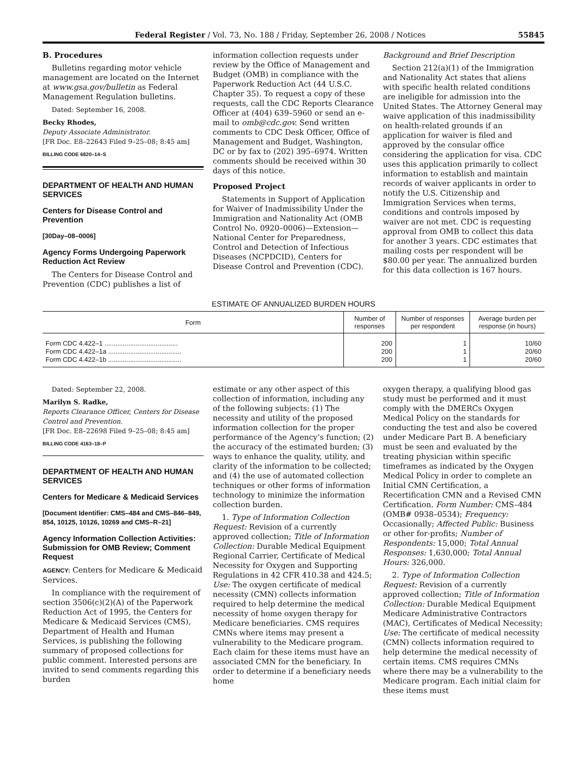Federal Register / Vol. 73, No. 188 / Friday, September 26, 2008 / Notices 55845
B. Procedures
Bulletins regarding motor vehicle management are located on the Internet at www.gsa.gov/bulletin as Federal Management Regulation bulletins.
Dated: September 16, 2008.
Becky Rhodes,
Deputy Associate Administrator.
[FR Doc. E8–22643 Filed 9–25–08; 8:45 am]
BILLING CODE 6820–14–S
DEPARTMENT OF HEALTH AND HUMAN SERVICES
Centers for Disease Control and Prevention
[30Day–08–0006]
Agency Forms Undergoing Paperwork Reduction Act Review
The Centers for Disease Control and Prevention (CDC) publishes a list of
information collection requests under review by the Office of Management and Budget (OMB) in compliance with the Paperwork Reduction Act (44 U.S.C. Chapter 35). To request a copy of these requests, call the CDC Reports Clearance Officer at (404) 639–5960 or send an e-mail to omb@cdc.gov. Send written comments to CDC Desk Officer, Office of Management and Budget, Washington, DC or by fax to (202) 395–6974. Written comments should be received within 30 days of this notice.
Proposed Project
Statements in Support of Application for Waiver of Inadmissibility Under the Immigration and Nationality Act (OMB Control No. 0920–0006)—Extension—National Center for Preparedness, Control and Detection of Infectious Diseases (NCPDCID), Centers for Disease Control and Prevention (CDC).
Background and Brief Description
Section 212(a)(1) of the Immigration and Nationality Act states that aliens with specific health related conditions are ineligible for admission into the United States. The Attorney General may waive application of this inadmissibility on health-related grounds if an application for waiver is filed and approved by the consular office considering the application for visa. CDC uses this application primarily to collect information to establish and maintain records of waiver applicants in order to notify the U.S. Citizenship and Immigration Services when terms, conditions and controls imposed by waiver are not met. CDC is requesting approval from OMB to collect this data for another 3 years. CDC estimates that mailing costs per respondent will be $80.00 per year. The annualized burden for this data collection is 167 hours.
ESTIMATE OF ANNUALIZED BURDEN HOURS
| Form | Number of responses | Number of responses per respondent | Average burden per response (in hours) |
| --- | --- | --- | --- |
| Form CDC 4.422–1 ........................................ | 200 | 1 | 10/60 |
| Form CDC 4.422–1a ........................................ | 200 | 1 | 20/60 |
| Form CDC 4.422–1b ........................................ | 200 | 1 | 20/60 |
Dated: September 22, 2008.
Marilyn S. Radke,
Reports Clearance Officer, Centers for Disease Control and Prevention.
[FR Doc. E8–22698 Filed 9–25–08; 8:45 am]
BILLING CODE 4163–18–P
DEPARTMENT OF HEALTH AND HUMAN SERVICES
Centers for Medicare & Medicaid Services
[Document Identifier: CMS–484 and CMS–846–849, 854, 10125, 10126, 10269 and CMS–R–21]
Agency Information Collection Activities: Submission for OMB Review; Comment Request
AGENCY: Centers for Medicare & Medicaid Services.
In compliance with the requirement of section 3506(c)(2)(A) of the Paperwork Reduction Act of 1995, the Centers for Medicare & Medicaid Services (CMS), Department of Health and Human Services, is publishing the following summary of proposed collections for public comment. Interested persons are invited to send comments regarding this burden
estimate or any other aspect of this collection of information, including any of the following subjects: (1) The necessity and utility of the proposed information collection for the proper performance of the Agency’s function; (2) the accuracy of the estimated burden; (3) ways to enhance the quality, utility, and clarity of the information to be collected; and (4) the use of automated collection techniques or other forms of information technology to minimize the information collection burden.
1. Type of Information Collection Request: Revision of a currently approved collection; Title of Information Collection: Durable Medical Equipment Regional Carrier, Certificate of Medical Necessity for Oxygen and Supporting Regulations in 42 CFR 410.38 and 424.5; Use: The oxygen certificate of medical necessity (CMN) collects information required to help determine the medical necessity of home oxygen therapy for Medicare beneficiaries. CMS requires CMNs where items may present a vulnerability to the Medicare program. Each claim for these items must have an associated CMN for the beneficiary. In order to determine if a beneficiary needs home
oxygen therapy, a qualifying blood gas study must be performed and it must comply with the DMERCs Oxygen Medical Policy on the standards for conducting the test and also be covered under Medicare Part B. A beneficiary must be seen and evaluated by the treating physician within specific timeframes as indicated by the Oxygen Medical Policy in order to complete an Initial CMN Certification, a Recertification CMN and a Revised CMN Certification. Form Number: CMS–484 (OMB# 0938–0534); Frequency: Occasionally; Affected Public: Business or other for-profits; Number of Respondents: 15,000; Total Annual Responses: 1,630,000; Total Annual Hours: 326,000.
2. Type of Information Collection Request: Revision of a currently approved collection; Title of Information Collection: Durable Medical Equipment Medicare Administrative Contractors (MAC), Certificates of Medical Necessity; Use: The certificate of medical necessity (CMN) collects information required to help determine the medical necessity of certain items. CMS requires CMNs where there may be a vulnerability to the Medicare program. Each initial claim for these items must